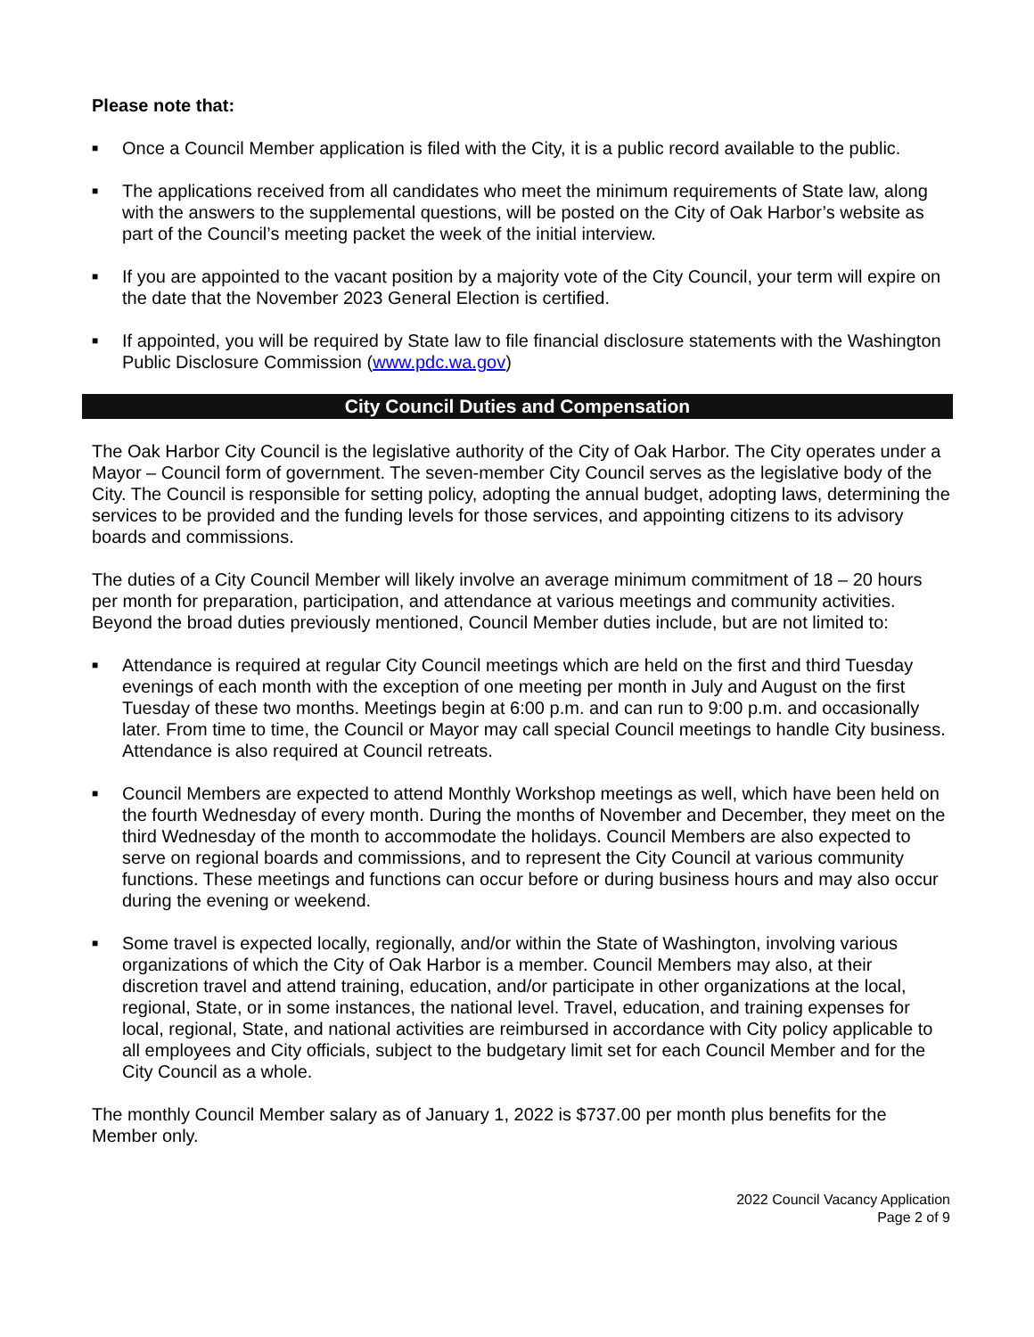Please note that:
■ Once a Council Member application is filed with the City, it is a public record available to the public.
■ The applications received from all candidates who meet the minimum requirements of State law, along with the answers to the supplemental questions, will be posted on the City of Oak Harbor’s website as part of the Council’s meeting packet the week of the initial interview.
■ If you are appointed to the vacant position by a majority vote of the City Council, your term will expire on the date that the November 2023 General Election is certified.
■ If appointed, you will be required by State law to file financial disclosure statements with the Washington Public Disclosure Commission (www.pdc.wa.gov)
City Council Duties and Compensation
The Oak Harbor City Council is the legislative authority of the City of Oak Harbor. The City operates under a Mayor – Council form of government. The seven-member City Council serves as the legislative body of the City. The Council is responsible for setting policy, adopting the annual budget, adopting laws, determining the services to be provided and the funding levels for those services, and appointing citizens to its advisory boards and commissions.
The duties of a City Council Member will likely involve an average minimum commitment of 18 – 20 hours per month for preparation, participation, and attendance at various meetings and community activities. Beyond the broad duties previously mentioned, Council Member duties include, but are not limited to:
■ Attendance is required at regular City Council meetings which are held on the first and third Tuesday evenings of each month with the exception of one meeting per month in July and August on the first Tuesday of these two months. Meetings begin at 6:00 p.m. and can run to 9:00 p.m. and occasionally later. From time to time, the Council or Mayor may call special Council meetings to handle City business. Attendance is also required at Council retreats.
■ Council Members are expected to attend Monthly Workshop meetings as well, which have been held on the fourth Wednesday of every month. During the months of November and December, they meet on the third Wednesday of the month to accommodate the holidays. Council Members are also expected to serve on regional boards and commissions, and to represent the City Council at various community functions. These meetings and functions can occur before or during business hours and may also occur during the evening or weekend.
■ Some travel is expected locally, regionally, and/or within the State of Washington, involving various organizations of which the City of Oak Harbor is a member. Council Members may also, at their discretion travel and attend training, education, and/or participate in other organizations at the local, regional, State, or in some instances, the national level. Travel, education, and training expenses for local, regional, State, and national activities are reimbursed in accordance with City policy applicable to all employees and City officials, subject to the budgetary limit set for each Council Member and for the City Council as a whole.
The monthly Council Member salary as of January 1, 2022 is $737.00 per month plus benefits for the Member only.
2022 Council Vacancy Application
Page 2 of 9